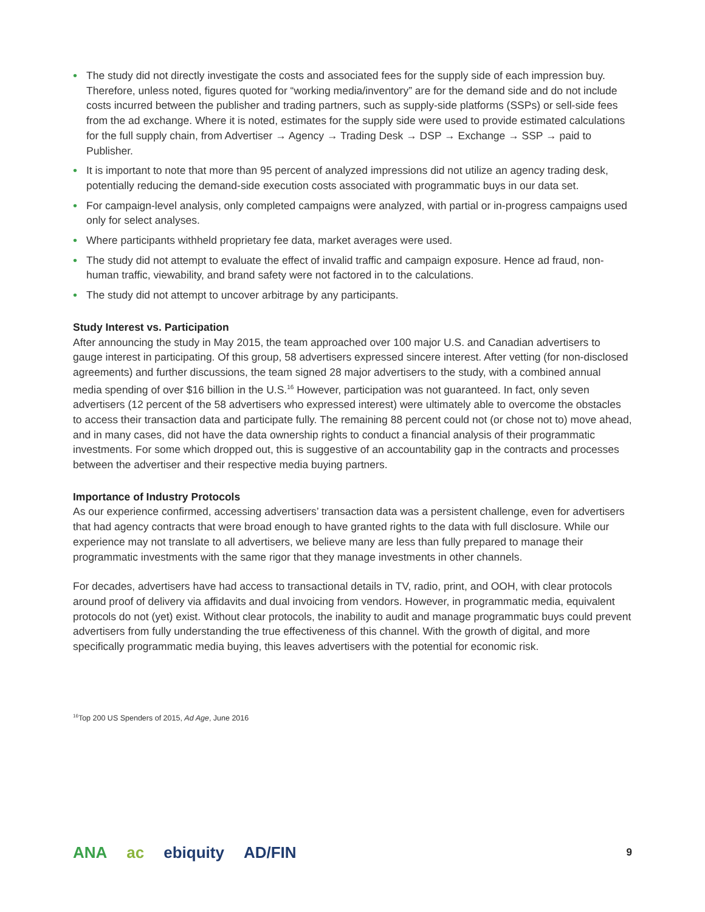• The study did not directly investigate the costs and associated fees for the supply side of each impression buy. Therefore, unless noted, figures quoted for “working media/inventory” are for the demand side and do not include costs incurred between the publisher and trading partners, such as supply-side platforms (SSPs) or sell-side fees from the ad exchange. Where it is noted, estimates for the supply side were used to provide estimated calculations for the full supply chain, from Advertiser → Agency → Trading Desk → DSP → Exchange → SSP → paid to Publisher.
• It is important to note that more than 95 percent of analyzed impressions did not utilize an agency trading desk, potentially reducing the demand-side execution costs associated with programmatic buys in our data set.
• For campaign-level analysis, only completed campaigns were analyzed, with partial or in-progress campaigns used only for select analyses.
• Where participants withheld proprietary fee data, market averages were used.
• The study did not attempt to evaluate the effect of invalid traffic and campaign exposure. Hence ad fraud, non-human traffic, viewability, and brand safety were not factored in to the calculations.
• The study did not attempt to uncover arbitrage by any participants.
Study Interest vs. Participation
After announcing the study in May 2015, the team approached over 100 major U.S. and Canadian advertisers to gauge interest in participating. Of this group, 58 advertisers expressed sincere interest. After vetting (for non-disclosed agreements) and further discussions, the team signed 28 major advertisers to the study, with a combined annual media spending of over $16 billion in the U.S.<sup>16</sup> However, participation was not guaranteed. In fact, only seven advertisers (12 percent of the 58 advertisers who expressed interest) were ultimately able to overcome the obstacles to access their transaction data and participate fully. The remaining 88 percent could not (or chose not to) move ahead, and in many cases, did not have the data ownership rights to conduct a financial analysis of their programmatic investments. For some which dropped out, this is suggestive of an accountability gap in the contracts and processes between the advertiser and their respective media buying partners.
Importance of Industry Protocols
As our experience confirmed, accessing advertisers’ transaction data was a persistent challenge, even for advertisers that had agency contracts that were broad enough to have granted rights to the data with full disclosure. While our experience may not translate to all advertisers, we believe many are less than fully prepared to manage their programmatic investments with the same rigor that they manage investments in other channels.
For decades, advertisers have had access to transactional details in TV, radio, print, and OOH, with clear protocols around proof of delivery via affidavits and dual invoicing from vendors. However, in programmatic media, equivalent protocols do not (yet) exist. Without clear protocols, the inability to audit and manage programmatic buys could prevent advertisers from fully understanding the true effectiveness of this channel. With the growth of digital, and more specifically programmatic media buying, this leaves advertisers with the potential for economic risk.
<sup>16</sup> Top 200 US Spenders of 2015, Ad Age, June 2016
ANA ac ebiquity AD/FIN 9